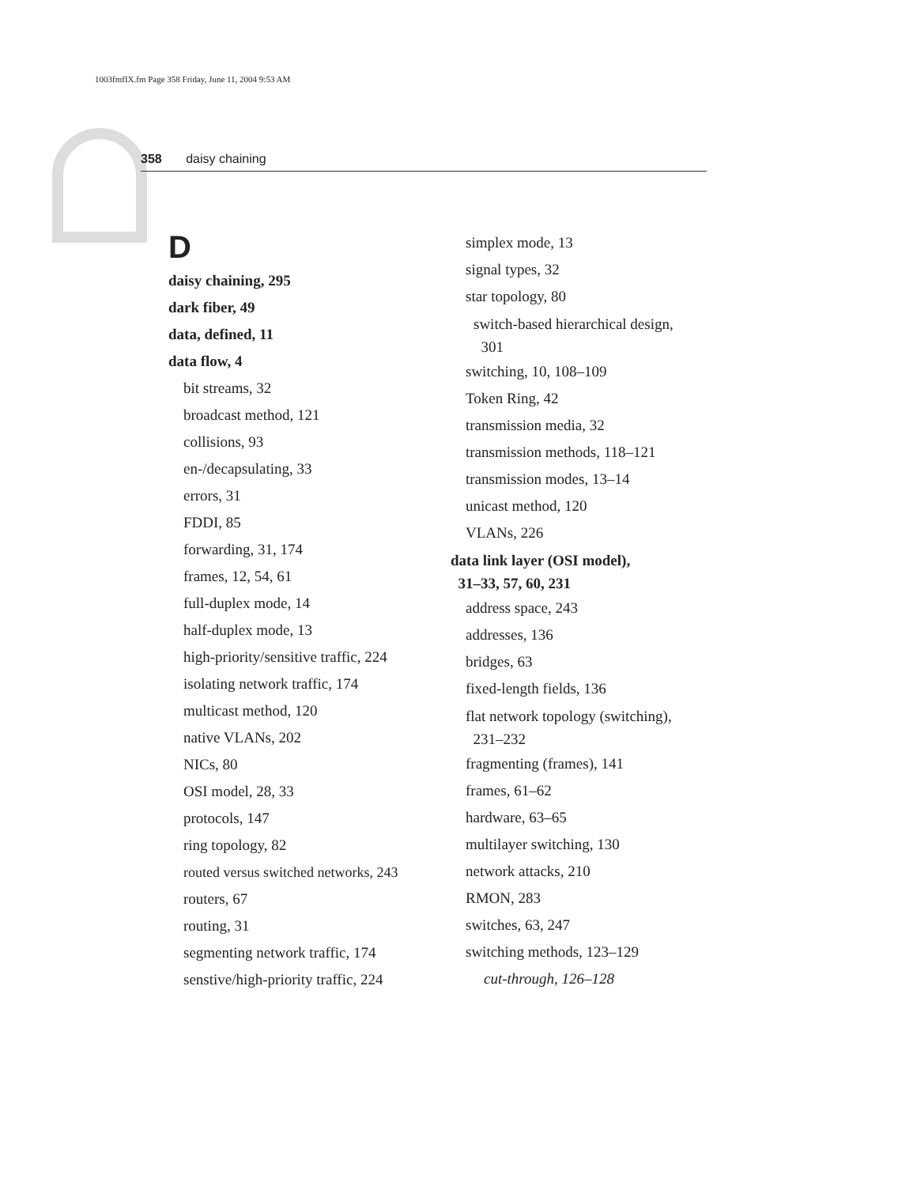1003fmfIX.fm Page 358 Friday, June 11, 2004 9:53 AM
358 daisy chaining
D
daisy chaining, 295
dark fiber, 49
data, defined, 11
data flow, 4
bit streams, 32
broadcast method, 121
collisions, 93
en-/decapsulating, 33
errors, 31
FDDI, 85
forwarding, 31, 174
frames, 12, 54, 61
full-duplex mode, 14
half-duplex mode, 13
high-priority/sensitive traffic, 224
isolating network traffic, 174
multicast method, 120
native VLANs, 202
NICs, 80
OSI model, 28, 33
protocols, 147
ring topology, 82
routed versus switched networks, 243
routers, 67
routing, 31
segmenting network traffic, 174
senstive/high-priority traffic, 224
simplex mode, 13
signal types, 32
star topology, 80
switch-based hierarchical design,
301
switching, 10, 108–109
Token Ring, 42
transmission media, 32
transmission methods, 118–121
transmission modes, 13–14
unicast method, 120
VLANs, 226
data link layer (OSI model),
31–33, 57, 60, 231
address space, 243
addresses, 136
bridges, 63
fixed-length fields, 136
flat network topology (switching),
231–232
fragmenting (frames), 141
frames, 61–62
hardware, 63–65
multilayer switching, 130
network attacks, 210
RMON, 283
switches, 63, 247
switching methods, 123–129
cut-through, 126–128